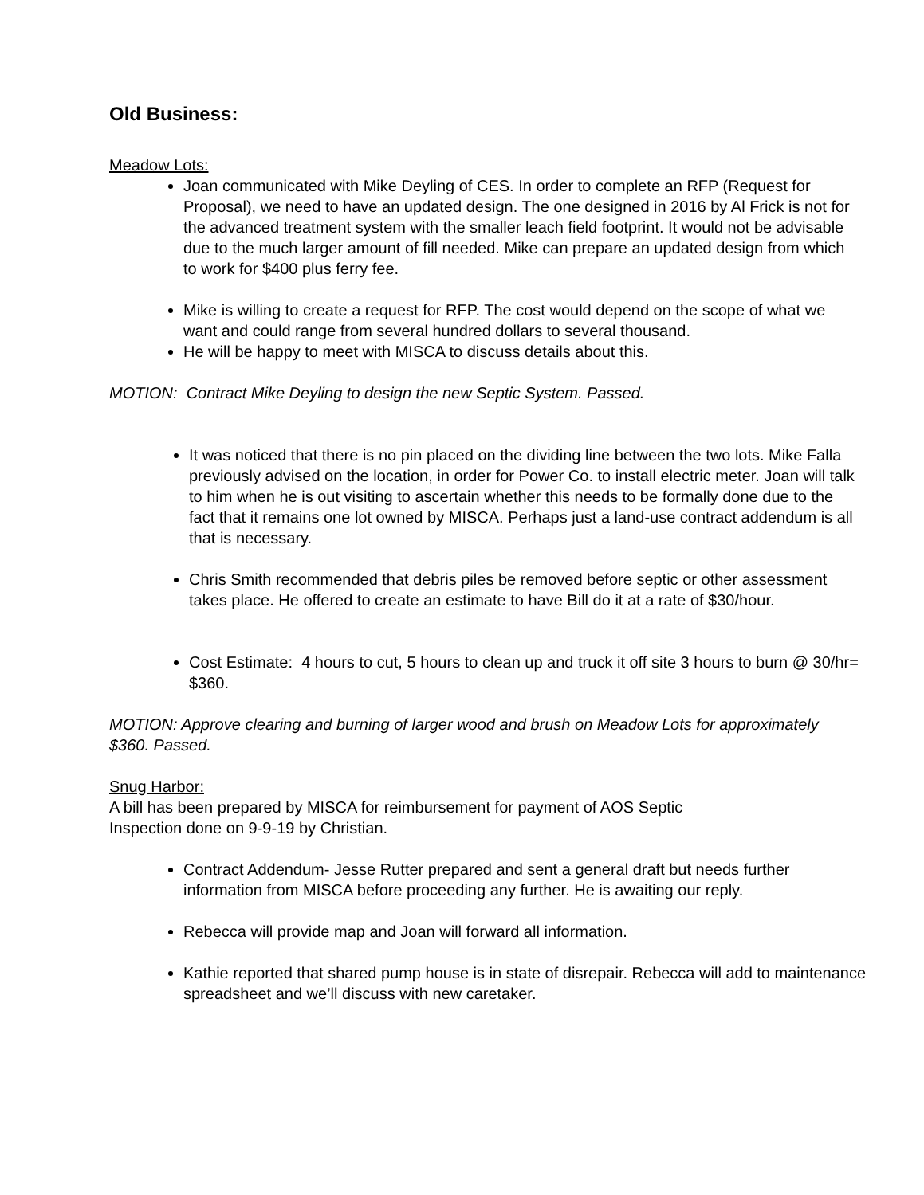Old Business:
Meadow Lots:
Joan communicated with Mike Deyling of CES. In order to complete an RFP (Request for Proposal), we need to have an updated design. The one designed in 2016 by Al Frick is not for the advanced treatment system with the smaller leach field footprint. It would not be advisable due to the much larger amount of fill needed. Mike can prepare an updated design from which to work for $400 plus ferry fee.
Mike is willing to create a request for RFP. The cost would depend on the scope of what we want and could range from several hundred dollars to several thousand.
He will be happy to meet with MISCA to discuss details about this.
MOTION: Contract Mike Deyling to design the new Septic System. Passed.
It was noticed that there is no pin placed on the dividing line between the two lots. Mike Falla previously advised on the location, in order for Power Co. to install electric meter. Joan will talk to him when he is out visiting to ascertain whether this needs to be formally done due to the fact that it remains one lot owned by MISCA. Perhaps just a land-use contract addendum is all that is necessary.
Chris Smith recommended that debris piles be removed before septic or other assessment takes place. He offered to create an estimate to have Bill do it at a rate of $30/hour.
Cost Estimate: 4 hours to cut, 5 hours to clean up and truck it off site 3 hours to burn @ 30/hr= $360.
MOTION: Approve clearing and burning of larger wood and brush on Meadow Lots for approximately $360. Passed.
Snug Harbor:
A bill has been prepared by MISCA for reimbursement for payment of AOS Septic
Inspection done on 9-9-19 by Christian.
Contract Addendum- Jesse Rutter prepared and sent a general draft but needs further information from MISCA before proceeding any further. He is awaiting our reply.
Rebecca will provide map and Joan will forward all information.
Kathie reported that shared pump house is in state of disrepair. Rebecca will add to maintenance spreadsheet and we’ll discuss with new caretaker.